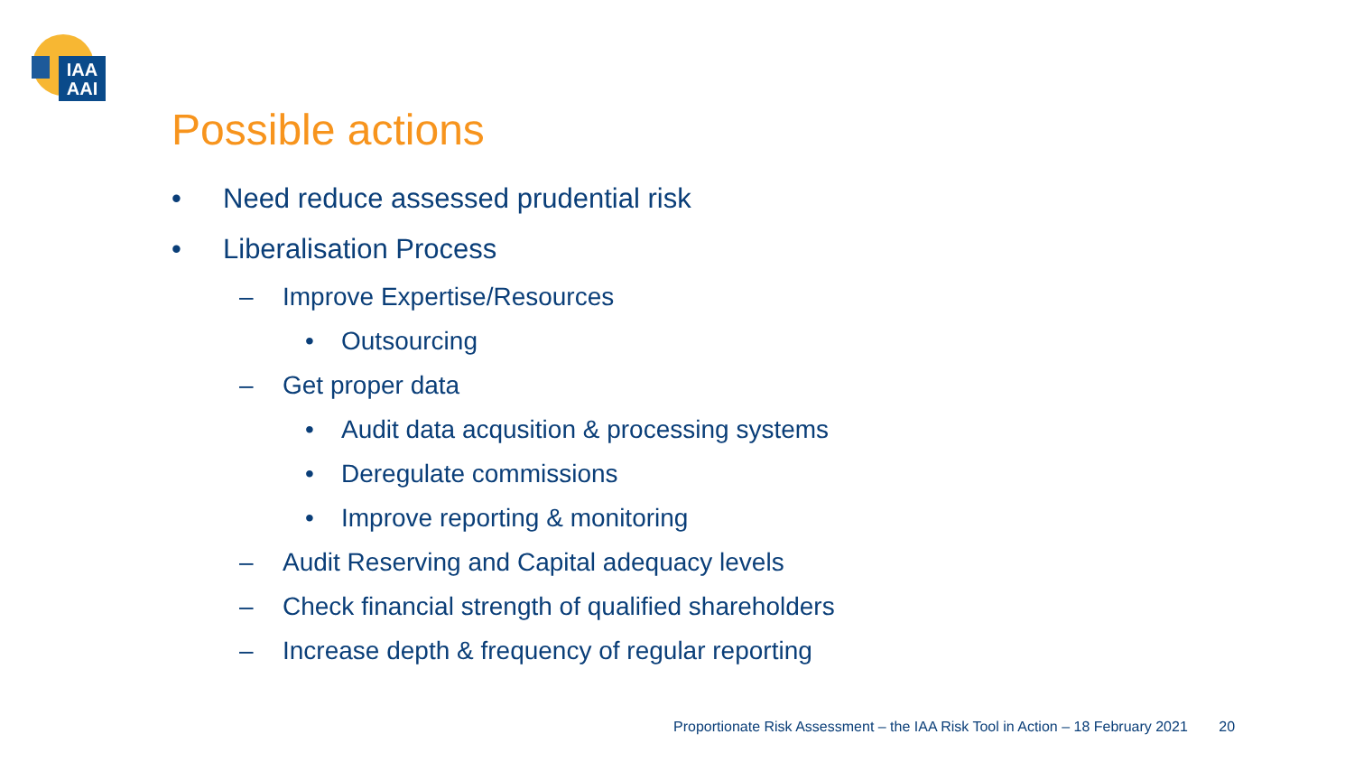IAA
AAI
Possible actions
• Need reduce assessed prudential risk
• Liberalisation Process
– Improve Expertise/Resources
• Outsourcing
– Get proper data
• Audit data acqusition & processing systems
• Deregulate commissions
• Improve reporting & monitoring
– Audit Reserving and Capital adequacy levels
– Check financial strength of qualified shareholders
– Increase depth & frequency of regular reporting
Proportionate Risk Assessment – the IAA Risk Tool in Action – 18 February 2021 20